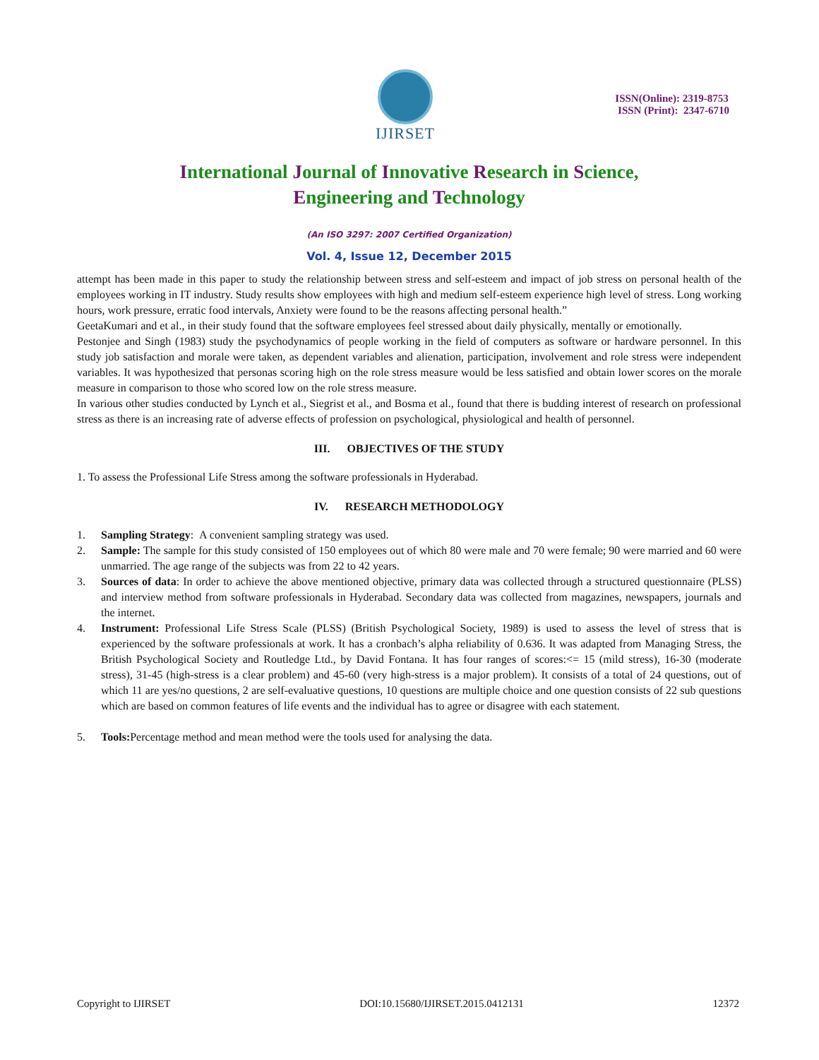IJIRSET
ISSN(Online): 2319-8753
ISSN (Print): 2347-6710
International Journal of Innovative Research in Science,
Engineering and Technology
(An ISO 3297: 2007 Certified Organization)
Vol. 4, Issue 12, December 2015
attempt has been made in this paper to study the relationship between stress and self-esteem and impact of job stress on personal health of the employees working in IT industry. Study results show employees with high and medium self-esteem experience high level of stress. Long working hours, work pressure, erratic food intervals, Anxiety were found to be the reasons affecting personal health.”
GeetaKumari and et al., in their study found that the software employees feel stressed about daily physically, mentally or emotionally.
Pestonjee and Singh (1983) study the psychodynamics of people working in the field of computers as software or hardware personnel. In this study job satisfaction and morale were taken, as dependent variables and alienation, participation, involvement and role stress were independent variables. It was hypothesized that personas scoring high on the role stress measure would be less satisfied and obtain lower scores on the morale measure in comparison to those who scored low on the role stress measure.
In various other studies conducted by Lynch et al., Siegrist et al., and Bosma et al., found that there is budding interest of research on professional stress as there is an increasing rate of adverse effects of profession on psychological, physiological and health of personnel.
III. OBJECTIVES OF THE STUDY
1. To assess the Professional Life Stress among the software professionals in Hyderabad.
IV. RESEARCH METHODOLOGY
1. Sampling Strategy: A convenient sampling strategy was used.
2. Sample: The sample for this study consisted of 150 employees out of which 80 were male and 70 were female; 90 were married and 60 were unmarried. The age range of the subjects was from 22 to 42 years.
3. Sources of data: In order to achieve the above mentioned objective, primary data was collected through a structured questionnaire (PLSS) and interview method from software professionals in Hyderabad. Secondary data was collected from magazines, newspapers, journals and the internet.
4. Instrument: Professional Life Stress Scale (PLSS) (British Psychological Society, 1989) is used to assess the level of stress that is experienced by the software professionals at work. It has a cronbach’s alpha reliability of 0.636. It was adapted from Managing Stress, the British Psychological Society and Routledge Ltd., by David Fontana. It has four ranges of scores:<= 15 (mild stress), 16-30 (moderate stress), 31-45 (high-stress is a clear problem) and 45-60 (very high-stress is a major problem). It consists of a total of 24 questions, out of which 11 are yes/no questions, 2 are self-evaluative questions, 10 questions are multiple choice and one question consists of 22 sub questions which are based on common features of life events and the individual has to agree or disagree with each statement.
5. Tools: Percentage method and mean method were the tools used for analysing the data.
Copyright to IJIRSET DOI:10.15680/IJIRSET.2015.0412131 12372